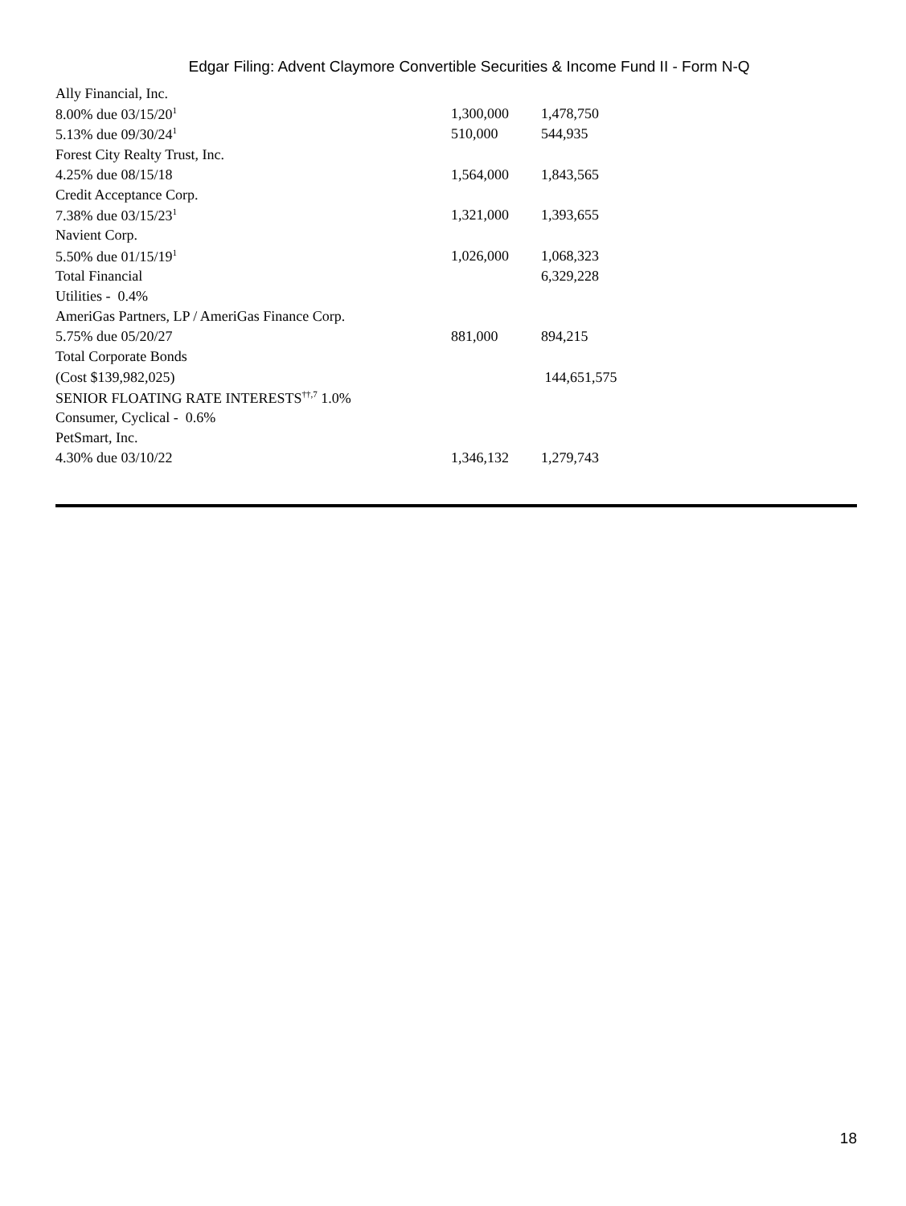Edgar Filing: Advent Claymore Convertible Securities & Income Fund II - Form N-Q
| Ally Financial, Inc. | | |
| 8.00% due 03/15/20<sup>1</sup> | 1,300,000 | 1,478,750 |
| 5.13% due 09/30/24<sup>1</sup> | 510,000 | 544,935 |
| Forest City Realty Trust, Inc. | | |
| 4.25% due 08/15/18 | 1,564,000 | 1,843,565 |
| Credit Acceptance Corp. | | |
| 7.38% due 03/15/23<sup>1</sup> | 1,321,000 | 1,393,655 |
| Navient Corp. | | |
| 5.50% due 01/15/19<sup>1</sup> | 1,026,000 | 1,068,323 |
| Total Financial | | 6,329,228 |
| Utilities - 0.4% | | |
| AmeriGas Partners, LP / AmeriGas Finance Corp. | | |
| 5.75% due 05/20/27 | 881,000 | 894,215 |
| Total Corporate Bonds | | |
| (Cost $139,982,025) | | 144,651,575 |
| SENIOR FLOATING RATE INTERESTS<sup>††,7</sup> 1.0% | | |
| Consumer, Cyclical - 0.6% | | |
| PetSmart, Inc. | | |
| 4.30% due 03/10/22 | 1,346,132 | 1,279,743 |
18